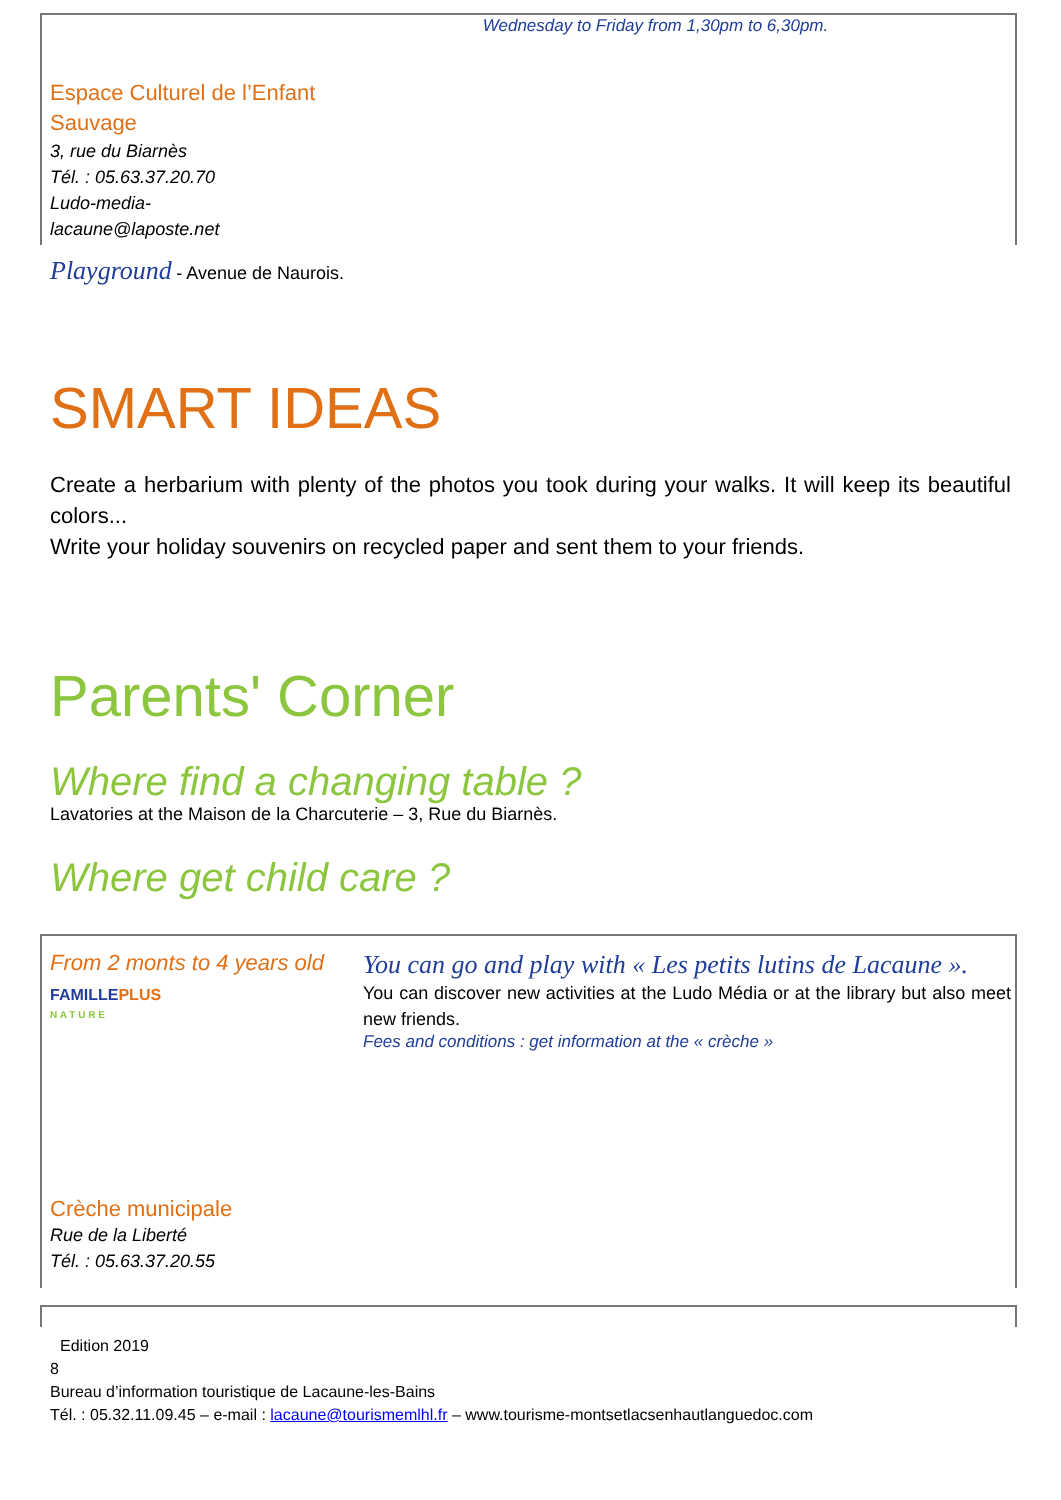Wednesday to Friday from 1,30pm to 6,30pm.
Espace Culturel de l’Enfant Sauvage
3, rue du Biarnès
Tél. : 05.63.37.20.70
Ludo-media-
lacaune@laposte.net
Playground - Avenue de Naurois.
SMART IDEAS
Create a herbarium with plenty of the photos you took during your walks. It will keep its beautiful colors...
Write your holiday souvenirs on recycled paper and sent them to your friends.
Parents' Corner
Where find a changing table ?
Lavatories at the Maison de la Charcuterie – 3, Rue du Biarnès.
Where get child care ?
From 2 monts to 4 years old
FAMILLEPLUS
N A T U R E
Crèche municipale
Rue de la Liberté
Tél. : 05.63.37.20.55
You can go and play with « Les petits lutins de Lacaune ».
You can discover new activities at the Ludo Média or at the library but also meet new friends.
Fees and conditions : get information at the « crèche »
Edition 2019
8
Bureau d’information touristique de Lacaune-les-Bains
Tél. : 05.32.11.09.45 – e-mail : lacaune@tourismemlhl.fr – www.tourisme-montsetlacsenhautlanguedoc.com